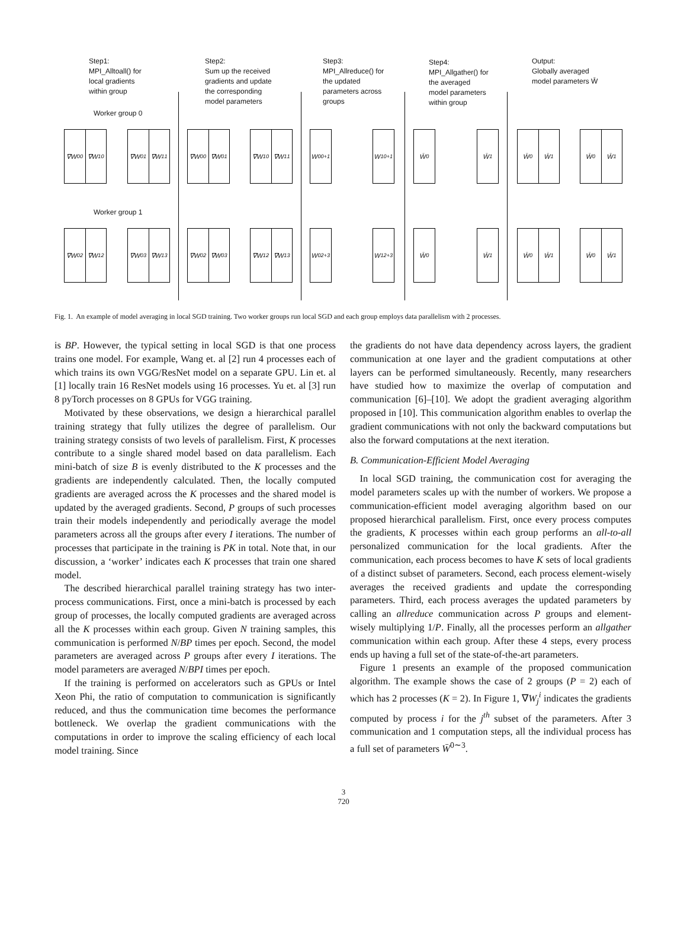Step1:
MPI_Alltoall() for
local gradients
within group
Step2:
Sum up the received
gradients and update
the corresponding
model parameters
Step3:
MPI_Allreduce() for
the updated
parameters across
groups
Step4:
MPI_Allgather() for
the averaged
model parameters
within group
Output:
Globally averaged
model parameters W̄
Worker group 0
Worker group 1
∇W<sub>0</sub><sup>0</sup> ∇W<sub>1</sub><sup>0</sup> ∇W<sub>0</sub><sup>1</sup> ∇W<sub>1</sub><sup>1</sup> ∇W<sub>0</sub><sup>0</sup> ∇W<sub>0</sub><sup>1</sup> ∇W<sub>1</sub><sup>0</sup> ∇W<sub>1</sub><sup>1</sup>
W<sub>0</sub><sup>0+1</sup>
W<sub>1</sub><sup>0+1</sup>
W̄<sub>0</sub> W̄<sub>1</sub> W̄<sub>0</sub> W̄<sub>1</sub> W̄<sub>0</sub> W̄<sub>1</sub>
∇W<sub>0</sub><sup>2</sup> ∇W<sub>1</sub><sup>2</sup> ∇W<sub>0</sub><sup>3</sup> ∇W<sub>1</sub><sup>3</sup> ∇W<sub>0</sub><sup>2</sup> ∇W<sub>0</sub><sup>3</sup> ∇W<sub>1</sub><sup>2</sup> ∇W<sub>1</sub><sup>3</sup>
W<sub>0</sub><sup>2+3</sup>
W<sub>1</sub><sup>2+3</sup>
W̄<sub>0</sub> W̄<sub>1</sub> W̄<sub>0</sub> W̄<sub>1</sub> W̄<sub>0</sub> W̄<sub>1</sub>
Fig. 1. An example of model averaging in local SGD training. Two worker groups run local SGD and each group employs data parallelism with 2 processes.
is BP. However, the typical setting in local SGD is that one process trains one model. For example, Wang et. al [2] run 4 processes each of which trains its own VGG/ResNet model on a separate GPU. Lin et. al [1] locally train 16 ResNet models using 16 processes. Yu et. al [3] run 8 pyTorch processes on 8 GPUs for VGG training.
Motivated by these observations, we design a hierarchical parallel training strategy that fully utilizes the degree of parallelism. Our training strategy consists of two levels of parallelism. First, K processes contribute to a single shared model based on data parallelism. Each mini-batch of size B is evenly distributed to the K processes and the gradients are independently calculated. Then, the locally computed gradients are averaged across the K processes and the shared model is updated by the averaged gradients. Second, P groups of such processes train their models independently and periodically average the model parameters across all the groups after every I iterations. The number of processes that participate in the training is PK in total. Note that, in our discussion, a ‘worker’ indicates each K processes that train one shared model.
The described hierarchical parallel training strategy has two inter-process communications. First, once a mini-batch is processed by each group of processes, the locally computed gradients are averaged across all the K processes within each group. Given N training samples, this communication is performed N/BP times per epoch. Second, the model parameters are averaged across P groups after every I iterations. The model parameters are averaged N/BPI times per epoch.
If the training is performed on accelerators such as GPUs or Intel Xeon Phi, the ratio of computation to communication is significantly reduced, and thus the communication time becomes the performance bottleneck. We overlap the gradient communications with the computations in order to improve the scaling efficiency of each local model training. Since
the gradients do not have data dependency across layers, the gradient communication at one layer and the gradient computations at other layers can be performed simultaneously. Recently, many researchers have studied how to maximize the overlap of computation and communication [6]–[10]. We adopt the gradient averaging algorithm proposed in [10]. This communication algorithm enables to overlap the gradient communications with not only the backward computations but also the forward computations at the next iteration.
B. Communication-Efficient Model Averaging
In local SGD training, the communication cost for averaging the model parameters scales up with the number of workers. We propose a communication-efficient model averaging algorithm based on our proposed hierarchical parallelism. First, once every process computes the gradients, K processes within each group performs an all-to-all personalized communication for the local gradients. After the communication, each process becomes to have K sets of local gradients of a distinct subset of parameters. Second, each process element-wisely averages the received gradients and update the corresponding parameters. Third, each process averages the updated parameters by calling an allreduce communication across P groups and element-wisely multiplying 1/P. Finally, all the processes perform an allgather communication within each group. After these 4 steps, every process ends up having a full set of the state-of-the-art parameters.
Figure 1 presents an example of the proposed communication algorithm. The example shows the case of 2 groups (P = 2) each of which has 2 processes (K = 2). In Figure 1, ∇W<sub>j</sub><sup>i</sup> indicates the gradients computed by process i for the j<sup>th</sup> subset of the parameters. After 3 communication and 1 computation steps, all the individual process has a full set of parameters W̄<sup>0∼3</sup>.
3
720